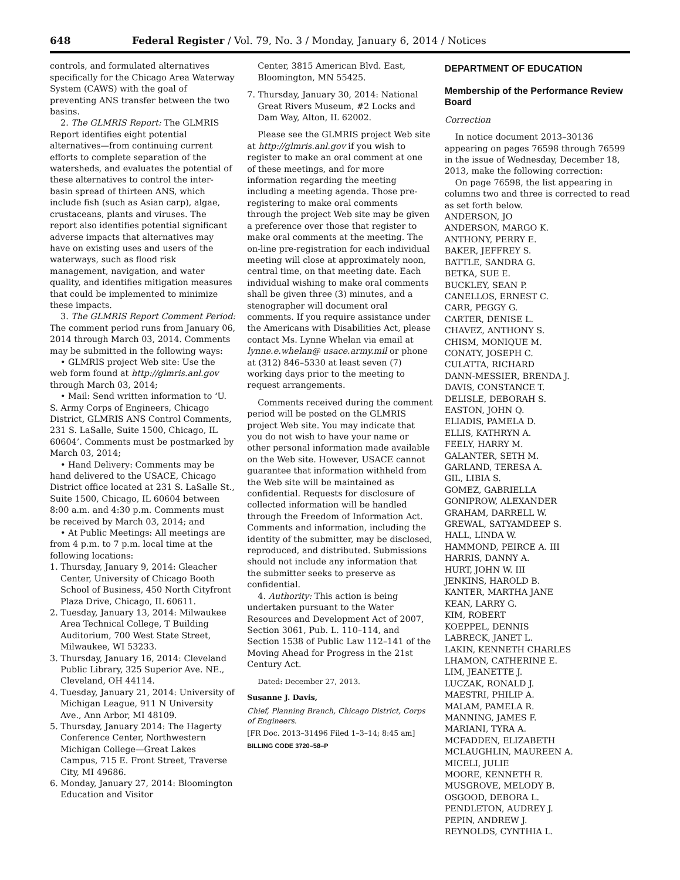648 Federal Register / Vol. 79, No. 3 / Monday, January 6, 2014 / Notices
controls, and formulated alternatives specifically for the Chicago Area Waterway System (CAWS) with the goal of preventing ANS transfer between the two basins.
2. The GLMRIS Report: The GLMRIS Report identifies eight potential alternatives—from continuing current efforts to complete separation of the watersheds, and evaluates the potential of these alternatives to control the inter-basin spread of thirteen ANS, which include fish (such as Asian carp), algae, crustaceans, plants and viruses. The report also identifies potential significant adverse impacts that alternatives may have on existing uses and users of the waterways, such as flood risk management, navigation, and water quality, and identifies mitigation measures that could be implemented to minimize these impacts.
3. The GLMRIS Report Comment Period: The comment period runs from January 06, 2014 through March 03, 2014. Comments may be submitted in the following ways:
• GLMRIS project Web site: Use the web form found at http://glmris.anl.gov through March 03, 2014;
• Mail: Send written information to ‘U. S. Army Corps of Engineers, Chicago District, GLMRIS ANS Control Comments, 231 S. LaSalle, Suite 1500, Chicago, IL 60604’. Comments must be postmarked by March 03, 2014;
• Hand Delivery: Comments may be hand delivered to the USACE, Chicago District office located at 231 S. LaSalle St., Suite 1500, Chicago, IL 60604 between 8:00 a.m. and 4:30 p.m. Comments must be received by March 03, 2014; and
• At Public Meetings: All meetings are from 4 p.m. to 7 p.m. local time at the following locations:
1. Thursday, January 9, 2014: Gleacher Center, University of Chicago Booth School of Business, 450 North Cityfront Plaza Drive, Chicago, IL 60611.
2. Tuesday, January 13, 2014: Milwaukee Area Technical College, T Building Auditorium, 700 West State Street, Milwaukee, WI 53233.
3. Thursday, January 16, 2014: Cleveland Public Library, 325 Superior Ave. NE., Cleveland, OH 44114.
4. Tuesday, January 21, 2014: University of Michigan League, 911 N University Ave., Ann Arbor, MI 48109.
5. Thursday, January 2014: The Hagerty Conference Center, Northwestern Michigan College—Great Lakes Campus, 715 E. Front Street, Traverse City, MI 49686.
6. Monday, January 27, 2014: Bloomington Education and Visitor
Center, 3815 American Blvd. East, Bloomington, MN 55425.
7. Thursday, January 30, 2014: National Great Rivers Museum, #2 Locks and Dam Way, Alton, IL 62002.
Please see the GLMRIS project Web site at http://glmris.anl.gov if you wish to register to make an oral comment at one of these meetings, and for more information regarding the meeting including a meeting agenda. Those pre-registering to make oral comments through the project Web site may be given a preference over those that register to make oral comments at the meeting. The on-line pre-registration for each individual meeting will close at approximately noon, central time, on that meeting date. Each individual wishing to make oral comments shall be given three (3) minutes, and a stenographer will document oral comments. If you require assistance under the Americans with Disabilities Act, please contact Ms. Lynne Whelan via email at lynne.e.whelan@ usace.army.mil or phone at (312) 846–5330 at least seven (7) working days prior to the meeting to request arrangements.
Comments received during the comment period will be posted on the GLMRIS project Web site. You may indicate that you do not wish to have your name or other personal information made available on the Web site. However, USACE cannot guarantee that information withheld from the Web site will be maintained as confidential. Requests for disclosure of collected information will be handled through the Freedom of Information Act. Comments and information, including the identity of the submitter, may be disclosed, reproduced, and distributed. Submissions should not include any information that the submitter seeks to preserve as confidential.
4. Authority: This action is being undertaken pursuant to the Water Resources and Development Act of 2007, Section 3061, Pub. L. 110–114, and Section 1538 of Public Law 112–141 of the Moving Ahead for Progress in the 21st Century Act.
Dated: December 27, 2013.
Susanne J. Davis,
Chief, Planning Branch, Chicago District, Corps of Engineers.
[FR Doc. 2013–31496 Filed 1–3–14; 8:45 am]
BILLING CODE 3720–58–P
DEPARTMENT OF EDUCATION
Membership of the Performance Review Board
Correction
In notice document 2013–30136 appearing on pages 76598 through 76599 in the issue of Wednesday, December 18, 2013, make the following correction:
On page 76598, the list appearing in columns two and three is corrected to read as set forth below.
ANDERSON, JO
ANDERSON, MARGO K.
ANTHONY, PERRY E.
BAKER, JEFFREY S.
BATTLE, SANDRA G.
BETKA, SUE E.
BUCKLEY, SEAN P.
CANELLOS, ERNEST C.
CARR, PEGGY G.
CARTER, DENISE L.
CHAVEZ, ANTHONY S.
CHISM, MONIQUE M.
CONATY, JOSEPH C.
CULATTA, RICHARD
DANN-MESSIER, BRENDA J.
DAVIS, CONSTANCE T.
DELISLE, DEBORAH S.
EASTON, JOHN Q.
ELIADIS, PAMELA D.
ELLIS, KATHRYN A.
FEELY, HARRY M.
GALANTER, SETH M.
GARLAND, TERESA A.
GIL, LIBIA S.
GOMEZ, GABRIELLA
GONIPROW, ALEXANDER
GRAHAM, DARRELL W.
GREWAL, SATYAMDEEP S.
HALL, LINDA W.
HAMMOND, PEIRCE A. III
HARRIS, DANNY A.
HURT, JOHN W. III
JENKINS, HAROLD B.
KANTER, MARTHA JANE
KEAN, LARRY G.
KIM, ROBERT
KOEPPEL, DENNIS
LABRECK, JANET L.
LAKIN, KENNETH CHARLES
LHAMON, CATHERINE E.
LIM, JEANETTE J.
LUCZAK, RONALD J.
MAESTRI, PHILIP A.
MALAM, PAMELA R.
MANNING, JAMES F.
MARIANI, TYRA A.
MCFADDEN, ELIZABETH
MCLAUGHLIN, MAUREEN A.
MICELI, JULIE
MOORE, KENNETH R.
MUSGROVE, MELODY B.
OSGOOD, DEBORA L.
PENDLETON, AUDREY J.
PEPIN, ANDREW J.
REYNOLDS, CYNTHIA L.